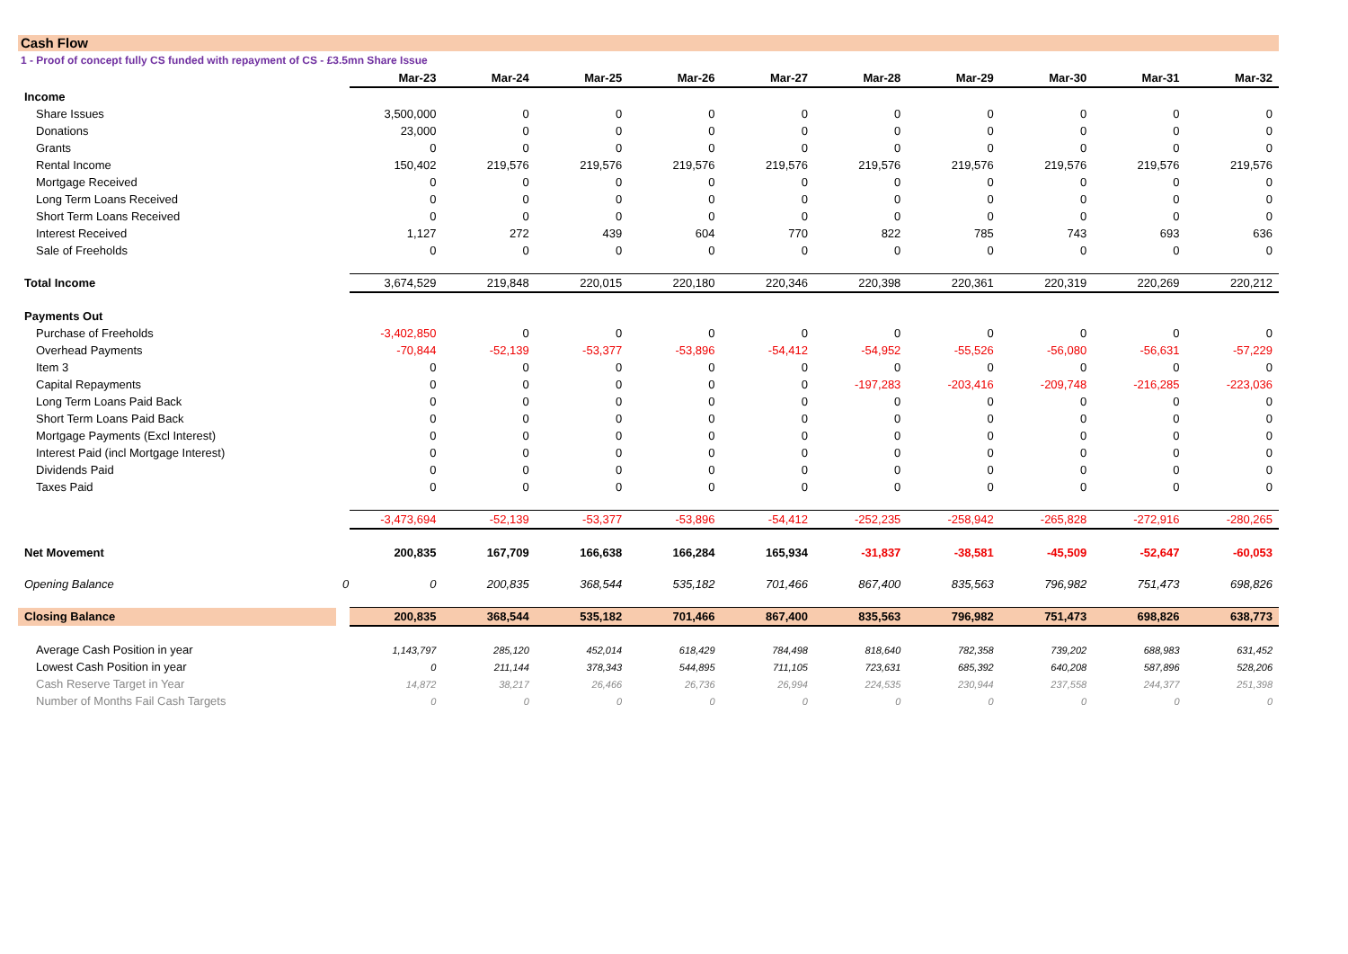Cash Flow
1 - Proof of concept fully CS funded with repayment of CS - £3.5mn Share Issue
| | | Mar-23 | Mar-24 | Mar-25 | Mar-26 | Mar-27 | Mar-28 | Mar-29 | Mar-30 | Mar-31 | Mar-32 |
| --- | --- | --- | --- | --- | --- | --- | --- | --- | --- | --- | --- |
| Income | | | | | | | | | | | |
| Share Issues | | 3,500,000 | 0 | 0 | 0 | 0 | 0 | 0 | 0 | 0 | 0 |
| Donations | | 23,000 | 0 | 0 | 0 | 0 | 0 | 0 | 0 | 0 | 0 |
| Grants | | 0 | 0 | 0 | 0 | 0 | 0 | 0 | 0 | 0 | 0 |
| Rental Income | | 150,402 | 219,576 | 219,576 | 219,576 | 219,576 | 219,576 | 219,576 | 219,576 | 219,576 | 219,576 |
| Mortgage Received | | 0 | 0 | 0 | 0 | 0 | 0 | 0 | 0 | 0 | 0 |
| Long Term Loans Received | | 0 | 0 | 0 | 0 | 0 | 0 | 0 | 0 | 0 | 0 |
| Short Term Loans Received | | 0 | 0 | 0 | 0 | 0 | 0 | 0 | 0 | 0 | 0 |
| Interest Received | | 1,127 | 272 | 439 | 604 | 770 | 822 | 785 | 743 | 693 | 636 |
| Sale of Freeholds | | 0 | 0 | 0 | 0 | 0 | 0 | 0 | 0 | 0 | 0 |
| Total Income | | 3,674,529 | 219,848 | 220,015 | 220,180 | 220,346 | 220,398 | 220,361 | 220,319 | 220,269 | 220,212 |
| Payments Out | | | | | | | | | | | |
| Purchase of Freeholds | | -3,402,850 | 0 | 0 | 0 | 0 | 0 | 0 | 0 | 0 | 0 |
| Overhead Payments | | -70,844 | -52,139 | -53,377 | -53,896 | -54,412 | -54,952 | -55,526 | -56,080 | -56,631 | -57,229 |
| Item 3 | | 0 | 0 | 0 | 0 | 0 | 0 | 0 | 0 | 0 | 0 |
| Capital Repayments | | 0 | 0 | 0 | 0 | 0 | -197,283 | -203,416 | -209,748 | -216,285 | -223,036 |
| Long Term Loans Paid Back | | 0 | 0 | 0 | 0 | 0 | 0 | 0 | 0 | 0 | 0 |
| Short Term Loans Paid Back | | 0 | 0 | 0 | 0 | 0 | 0 | 0 | 0 | 0 | 0 |
| Mortgage Payments (Excl Interest) | | 0 | 0 | 0 | 0 | 0 | 0 | 0 | 0 | 0 | 0 |
| Interest Paid (incl Mortgage Interest) | | 0 | 0 | 0 | 0 | 0 | 0 | 0 | 0 | 0 | 0 |
| Dividends Paid | | 0 | 0 | 0 | 0 | 0 | 0 | 0 | 0 | 0 | 0 |
| Taxes Paid | | 0 | 0 | 0 | 0 | 0 | 0 | 0 | 0 | 0 | 0 |
| | | -3,473,694 | -52,139 | -53,377 | -53,896 | -54,412 | -252,235 | -258,942 | -265,828 | -272,916 | -280,265 |
| Net Movement | | 200,835 | 167,709 | 166,638 | 166,284 | 165,934 | -31,837 | -38,581 | -45,509 | -52,647 | -60,053 |
| Opening Balance | 0 | 0 | 200,835 | 368,544 | 535,182 | 701,466 | 867,400 | 835,563 | 796,982 | 751,473 | 698,826 |
| Closing Balance | | 200,835 | 368,544 | 535,182 | 701,466 | 867,400 | 835,563 | 796,982 | 751,473 | 698,826 | 638,773 |
| Average Cash Position in year | | 1,143,797 | 285,120 | 452,014 | 618,429 | 784,498 | 818,640 | 782,358 | 739,202 | 688,983 | 631,452 |
| Lowest Cash Position in year | | 0 | 211,144 | 378,343 | 544,895 | 711,105 | 723,631 | 685,392 | 640,208 | 587,896 | 528,206 |
| Cash Reserve Target in Year | | 14,872 | 38,217 | 26,466 | 26,736 | 26,994 | 224,535 | 230,944 | 237,558 | 244,377 | 251,398 |
| Number of Months Fail Cash Targets | | 0 | 0 | 0 | 0 | 0 | 0 | 0 | 0 | 0 | 0 |